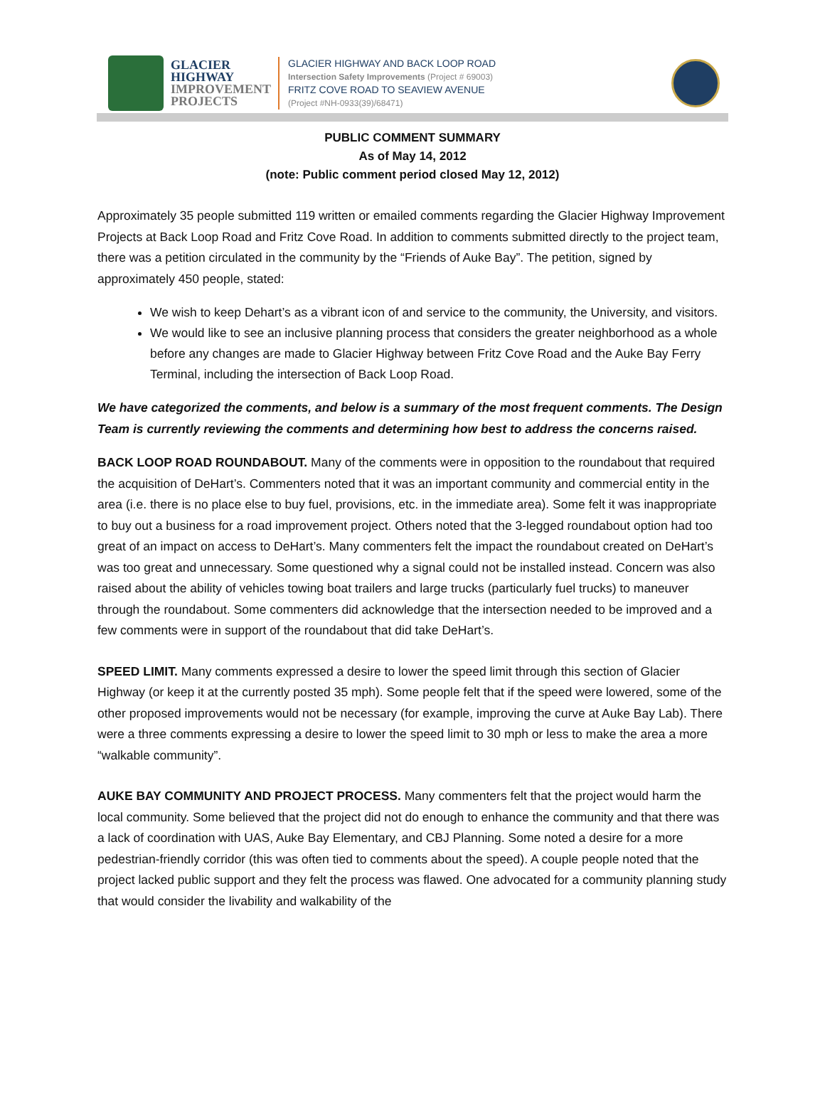GLACIER
HIGHWAY
IMPROVEMENT
PROJECTS
GLACIER HIGHWAY AND BACK LOOP ROAD
Intersection Safety Improvements (Project # 69003)
FRITZ COVE ROAD TO SEAVIEW AVENUE
(Project #NH-0933(39)/68471)
PUBLIC COMMENT SUMMARY
As of May 14, 2012
(note: Public comment period closed May 12, 2012)
Approximately 35 people submitted 119 written or emailed comments regarding the Glacier Highway Improvement Projects at Back Loop Road and Fritz Cove Road. In addition to comments submitted directly to the project team, there was a petition circulated in the community by the “Friends of Auke Bay”. The petition, signed by approximately 450 people, stated:
We wish to keep Dehart’s as a vibrant icon of and service to the community, the University, and visitors.
We would like to see an inclusive planning process that considers the greater neighborhood as a whole before any changes are made to Glacier Highway between Fritz Cove Road and the Auke Bay Ferry Terminal, including the intersection of Back Loop Road.
We have categorized the comments, and below is a summary of the most frequent comments. The Design Team is currently reviewing the comments and determining how best to address the concerns raised.
BACK LOOP ROAD ROUNDABOUT. Many of the comments were in opposition to the roundabout that required the acquisition of DeHart’s. Commenters noted that it was an important community and commercial entity in the area (i.e. there is no place else to buy fuel, provisions, etc. in the immediate area). Some felt it was inappropriate to buy out a business for a road improvement project. Others noted that the 3-legged roundabout option had too great of an impact on access to DeHart’s. Many commenters felt the impact the roundabout created on DeHart’s was too great and unnecessary. Some questioned why a signal could not be installed instead. Concern was also raised about the ability of vehicles towing boat trailers and large trucks (particularly fuel trucks) to maneuver through the roundabout. Some commenters did acknowledge that the intersection needed to be improved and a few comments were in support of the roundabout that did take DeHart’s.
SPEED LIMIT. Many comments expressed a desire to lower the speed limit through this section of Glacier Highway (or keep it at the currently posted 35 mph). Some people felt that if the speed were lowered, some of the other proposed improvements would not be necessary (for example, improving the curve at Auke Bay Lab). There were a three comments expressing a desire to lower the speed limit to 30 mph or less to make the area a more “walkable community”.
AUKE BAY COMMUNITY AND PROJECT PROCESS. Many commenters felt that the project would harm the local community. Some believed that the project did not do enough to enhance the community and that there was a lack of coordination with UAS, Auke Bay Elementary, and CBJ Planning. Some noted a desire for a more pedestrian-friendly corridor (this was often tied to comments about the speed). A couple people noted that the project lacked public support and they felt the process was flawed. One advocated for a community planning study that would consider the livability and walkability of the